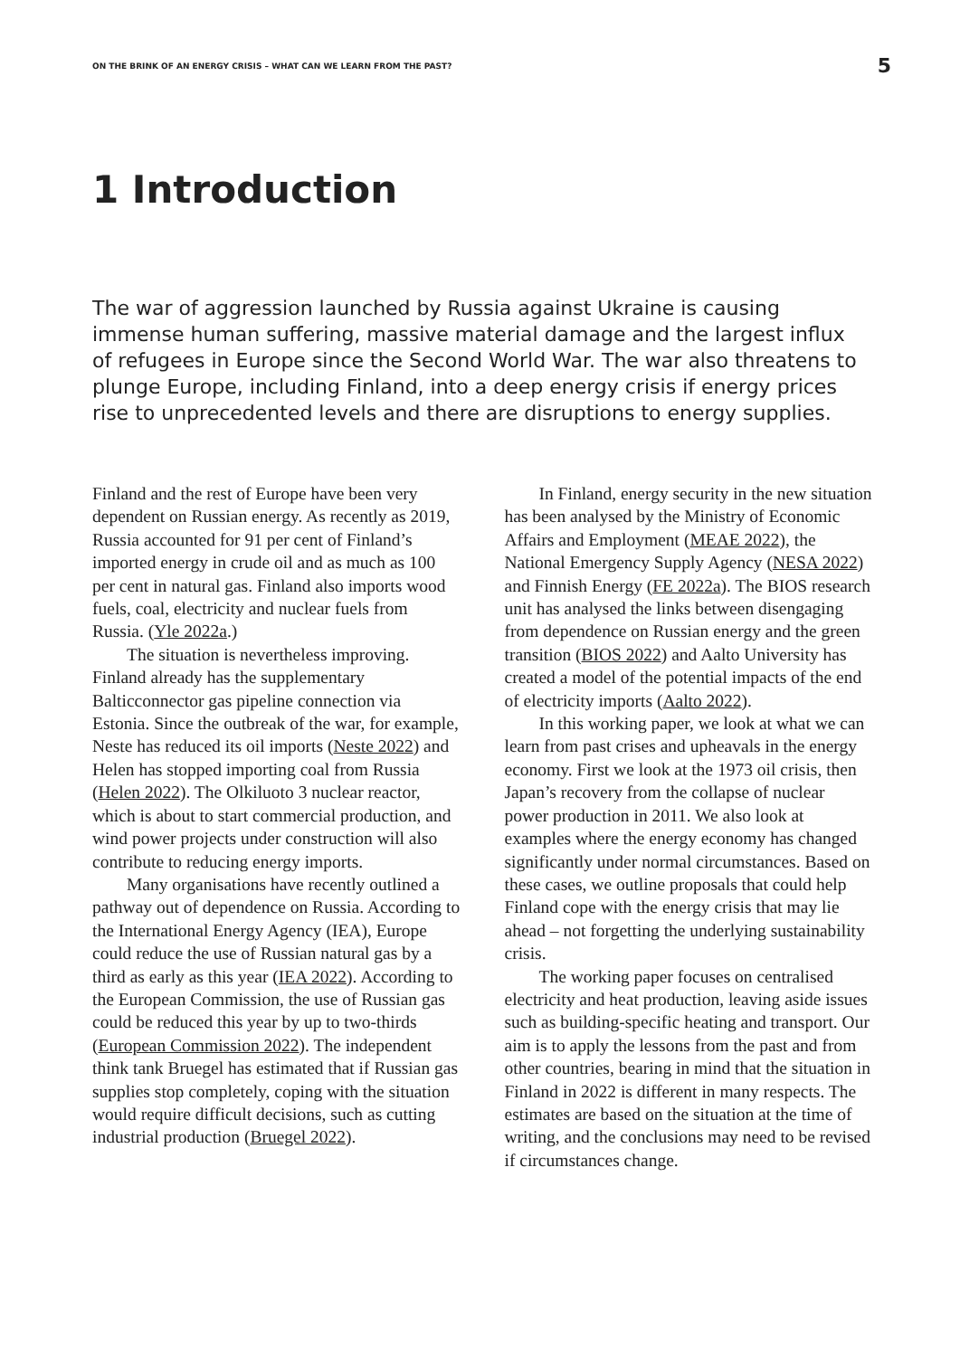ON THE BRINK OF AN ENERGY CRISIS – WHAT CAN WE LEARN FROM THE PAST? 5
1 Introduction
The war of aggression launched by Russia against Ukraine is causing immense human suffering, massive material damage and the largest influx of refugees in Europe since the Second World War. The war also threatens to plunge Europe, including Finland, into a deep energy crisis if energy prices rise to unprecedented levels and there are disruptions to energy supplies.
Finland and the rest of Europe have been very dependent on Russian energy. As recently as 2019, Russia accounted for 91 per cent of Finland’s imported energy in crude oil and as much as 100 per cent in natural gas. Finland also imports wood fuels, coal, electricity and nuclear fuels from Russia. (Yle 2022a.)
The situation is nevertheless improving. Finland already has the supplementary Balticconnector gas pipeline connection via Estonia. Since the outbreak of the war, for example, Neste has reduced its oil imports (Neste 2022) and Helen has stopped importing coal from Russia (Helen 2022). The Olkiluoto 3 nuclear reactor, which is about to start commercial production, and wind power projects under construction will also contribute to reducing energy imports.
Many organisations have recently outlined a pathway out of dependence on Russia. According to the International Energy Agency (IEA), Europe could reduce the use of Russian natural gas by a third as early as this year (IEA 2022). According to the European Commission, the use of Russian gas could be reduced this year by up to two-thirds (European Commission 2022). The independent think tank Bruegel has estimated that if Russian gas supplies stop completely, coping with the situation would require difficult decisions, such as cutting industrial production (Bruegel 2022).
In Finland, energy security in the new situation has been analysed by the Ministry of Economic Affairs and Employment (MEAE 2022), the National Emergency Supply Agency (NESA 2022) and Finnish Energy (FE 2022a). The BIOS research unit has analysed the links between disengaging from dependence on Russian energy and the green transition (BIOS 2022) and Aalto University has created a model of the potential impacts of the end of electricity imports (Aalto 2022).
In this working paper, we look at what we can learn from past crises and upheavals in the energy economy. First we look at the 1973 oil crisis, then Japan’s recovery from the collapse of nuclear power production in 2011. We also look at examples where the energy economy has changed significantly under normal circumstances. Based on these cases, we outline proposals that could help Finland cope with the energy crisis that may lie ahead – not forgetting the underlying sustainability crisis.
The working paper focuses on centralised electricity and heat production, leaving aside issues such as building-specific heating and transport. Our aim is to apply the lessons from the past and from other countries, bearing in mind that the situation in Finland in 2022 is different in many respects. The estimates are based on the situation at the time of writing, and the conclusions may need to be revised if circumstances change.